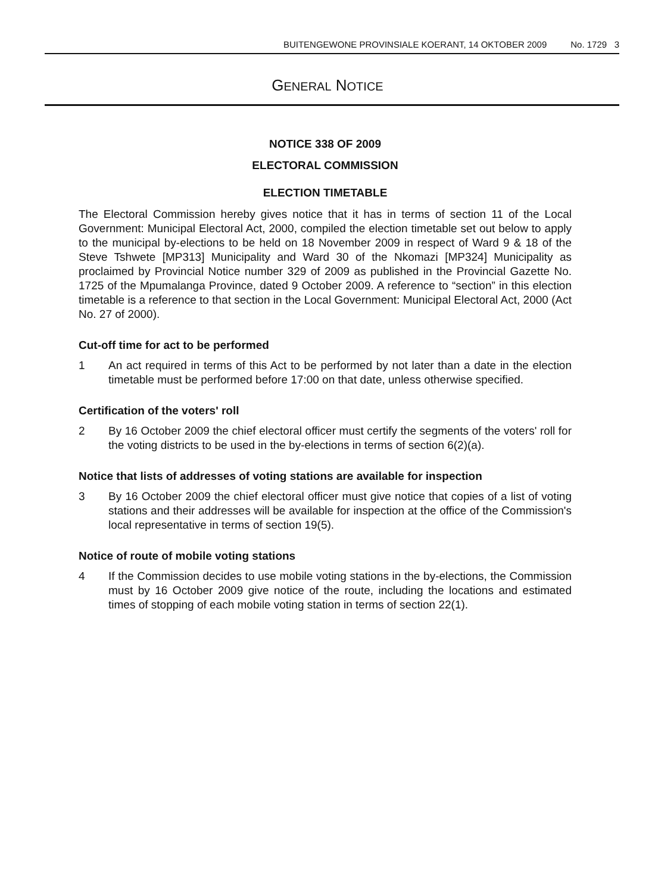BUITENGEWONE PROVINSIALE KOERANT, 14 OKTOBER 2009 No. 1729 3
GENERAL NOTICE
NOTICE 338 OF 2009
ELECTORAL COMMISSION
ELECTION TIMETABLE
The Electoral Commission hereby gives notice that it has in terms of section 11 of the Local Government: Municipal Electoral Act, 2000, compiled the election timetable set out below to apply to the municipal by-elections to be held on 18 November 2009 in respect of Ward 9 & 18 of the Steve Tshwete [MP313] Municipality and Ward 30 of the Nkomazi [MP324] Municipality as proclaimed by Provincial Notice number 329 of 2009 as published in the Provincial Gazette No. 1725 of the Mpumalanga Province, dated 9 October 2009. A reference to “section” in this election timetable is a reference to that section in the Local Government: Municipal Electoral Act, 2000 (Act No. 27 of 2000).
Cut-off time for act to be performed
1 An act required in terms of this Act to be performed by not later than a date in the election timetable must be performed before 17:00 on that date, unless otherwise specified.
Certification of the voters' roll
2 By 16 October 2009 the chief electoral officer must certify the segments of the voters' roll for the voting districts to be used in the by-elections in terms of section 6(2)(a).
Notice that lists of addresses of voting stations are available for inspection
3 By 16 October 2009 the chief electoral officer must give notice that copies of a list of voting stations and their addresses will be available for inspection at the office of the Commission's local representative in terms of section 19(5).
Notice of route of mobile voting stations
4 If the Commission decides to use mobile voting stations in the by-elections, the Commission must by 16 October 2009 give notice of the route, including the locations and estimated times of stopping of each mobile voting station in terms of section 22(1).